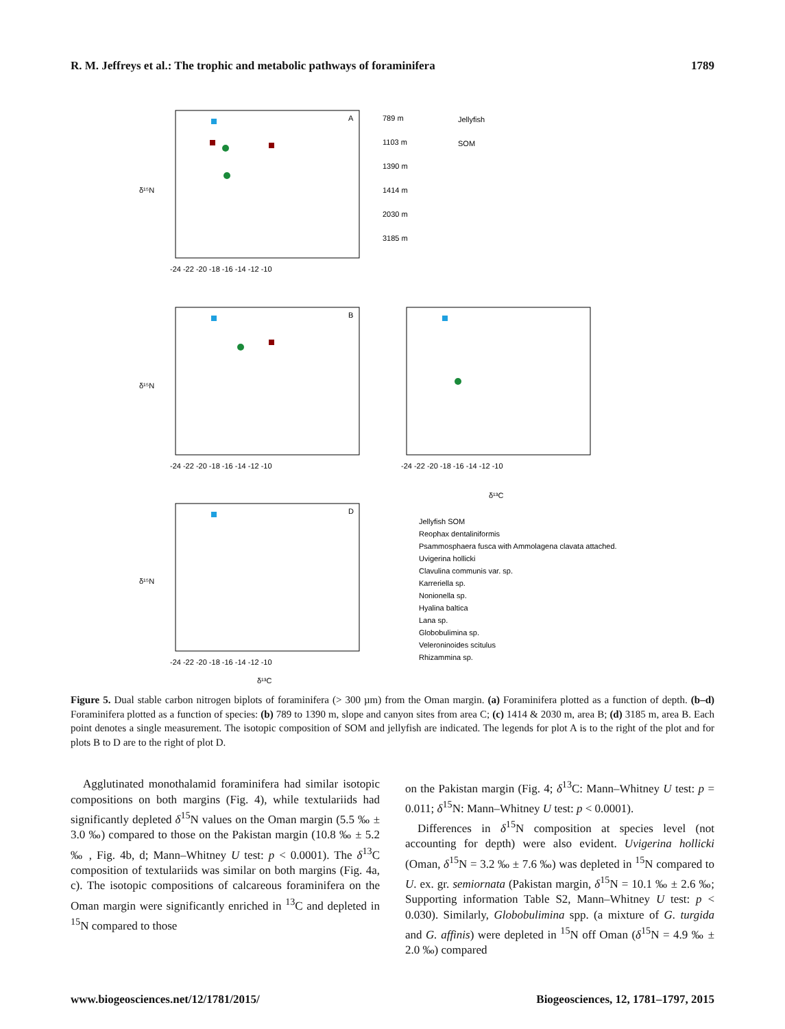R. M. Jeffreys et al.: The trophic and metabolic pathways of foraminifera 1789
A
B
D
δ¹⁵N
δ¹⁵N
δ¹⁵N
-24 -22 -20 -18 -16 -14 -12 -10
-24 -22 -20 -18 -16 -14 -12 -10
-24 -22 -20 -18 -16 -14 -12 -10
-24 -22 -20 -18 -16 -14 -12 -10
δ¹³C
δ¹³C
789 m
1103 m
1390 m
1414 m
2030 m
3185 m
Jellyfish
SOM
Jellyfish SOM
Reophax dentaliniformis
Psammosphaera fusca with Ammolagena clavata attached.
Uvigerina hollicki
Clavulina communis var. sp.
Karreriella sp.
Nonionella sp.
Hyalina baltica
Lana sp.
Globobulimina sp.
Veleroninoides scitulus
Rhizammina sp.
Figure 5. Dual stable carbon nitrogen biplots of foraminifera (> 300 µm) from the Oman margin. (a) Foraminifera plotted as a function of depth. (b–d) Foraminifera plotted as a function of species: (b) 789 to 1390 m, slope and canyon sites from area C; (c) 1414 & 2030 m, area B; (d) 3185 m, area B. Each point denotes a single measurement. The isotopic composition of SOM and jellyfish are indicated. The legends for plot A is to the right of the plot and for plots B to D are to the right of plot D.
Agglutinated monothalamid foraminifera had similar isotopic compositions on both margins (Fig. 4), while textulariids had significantly depleted δ<sup>15</sup>N values on the Oman margin (5.5 ‰ ± 3.0 ‰) compared to those on the Pakistan margin (10.8 ‰ ± 5.2 ‰ , Fig. 4b, d; Mann–Whitney U test: p < 0.0001). The δ<sup>13</sup>C composition of textulariids was similar on both margins (Fig. 4a, c). The isotopic compositions of calcareous foraminifera on the Oman margin were significantly enriched in <sup>13</sup>C and depleted in <sup>15</sup>N compared to those
on the Pakistan margin (Fig. 4; δ<sup>13</sup>C: Mann–Whitney U test: p = 0.011; δ<sup>15</sup>N: Mann–Whitney U test: p < 0.0001).
Differences in δ<sup>15</sup>N composition at species level (not accounting for depth) were also evident. Uvigerina hollicki (Oman, δ<sup>15</sup>N = 3.2 ‰ ± 7.6 ‰) was depleted in <sup>15</sup>N compared to U. ex. gr. semiornata (Pakistan margin, δ<sup>15</sup>N = 10.1 ‰ ± 2.6 ‰; Supporting information Table S2, Mann–Whitney U test: p < 0.030). Similarly, Globobulimina spp. (a mixture of G. turgida and G. affinis) were depleted in <sup>15</sup>N off Oman (δ<sup>15</sup>N = 4.9 ‰ ± 2.0 ‰) compared
www.biogeosciences.net/12/1781/2015/ Biogeosciences, 12, 1781–1797, 2015